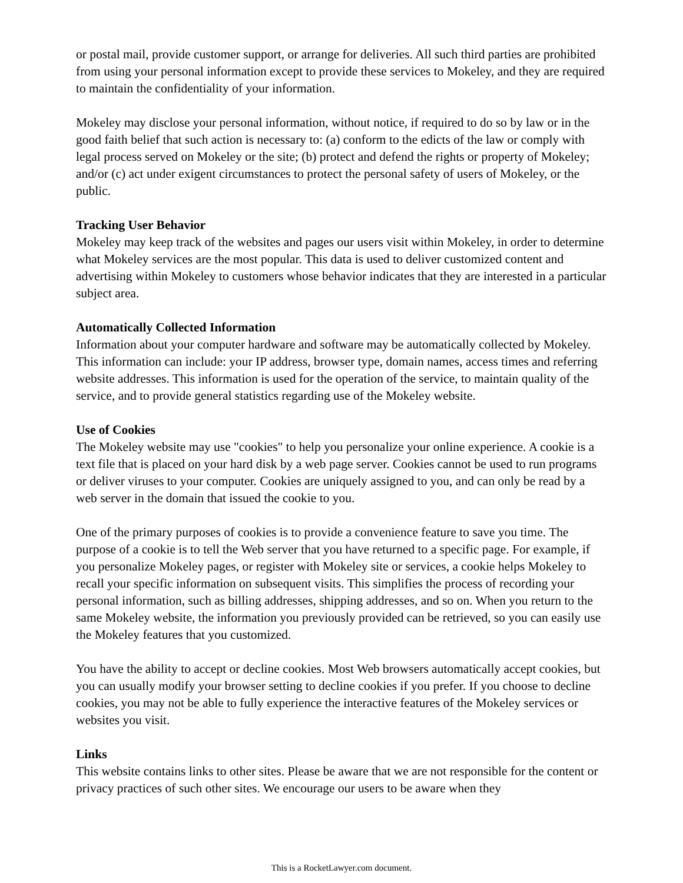or postal mail, provide customer support, or arrange for deliveries. All such third parties are prohibited from using your personal information except to provide these services to Mokeley, and they are required to maintain the confidentiality of your information.
Mokeley may disclose your personal information, without notice, if required to do so by law or in the good faith belief that such action is necessary to: (a) conform to the edicts of the law or comply with legal process served on Mokeley or the site; (b) protect and defend the rights or property of Mokeley; and/or (c) act under exigent circumstances to protect the personal safety of users of Mokeley, or the public.
Tracking User Behavior
Mokeley may keep track of the websites and pages our users visit within Mokeley, in order to determine what Mokeley services are the most popular. This data is used to deliver customized content and advertising within Mokeley to customers whose behavior indicates that they are interested in a particular subject area.
Automatically Collected Information
Information about your computer hardware and software may be automatically collected by Mokeley. This information can include: your IP address, browser type, domain names, access times and referring website addresses. This information is used for the operation of the service, to maintain quality of the service, and to provide general statistics regarding use of the Mokeley website.
Use of Cookies
The Mokeley website may use "cookies" to help you personalize your online experience. A cookie is a text file that is placed on your hard disk by a web page server. Cookies cannot be used to run programs or deliver viruses to your computer. Cookies are uniquely assigned to you, and can only be read by a web server in the domain that issued the cookie to you.
One of the primary purposes of cookies is to provide a convenience feature to save you time. The purpose of a cookie is to tell the Web server that you have returned to a specific page. For example, if you personalize Mokeley pages, or register with Mokeley site or services, a cookie helps Mokeley to recall your specific information on subsequent visits. This simplifies the process of recording your personal information, such as billing addresses, shipping addresses, and so on. When you return to the same Mokeley website, the information you previously provided can be retrieved, so you can easily use the Mokeley features that you customized.
You have the ability to accept or decline cookies. Most Web browsers automatically accept cookies, but you can usually modify your browser setting to decline cookies if you prefer. If you choose to decline cookies, you may not be able to fully experience the interactive features of the Mokeley services or websites you visit.
Links
This website contains links to other sites. Please be aware that we are not responsible for the content or privacy practices of such other sites. We encourage our users to be aware when they
This is a RocketLawyer.com document.